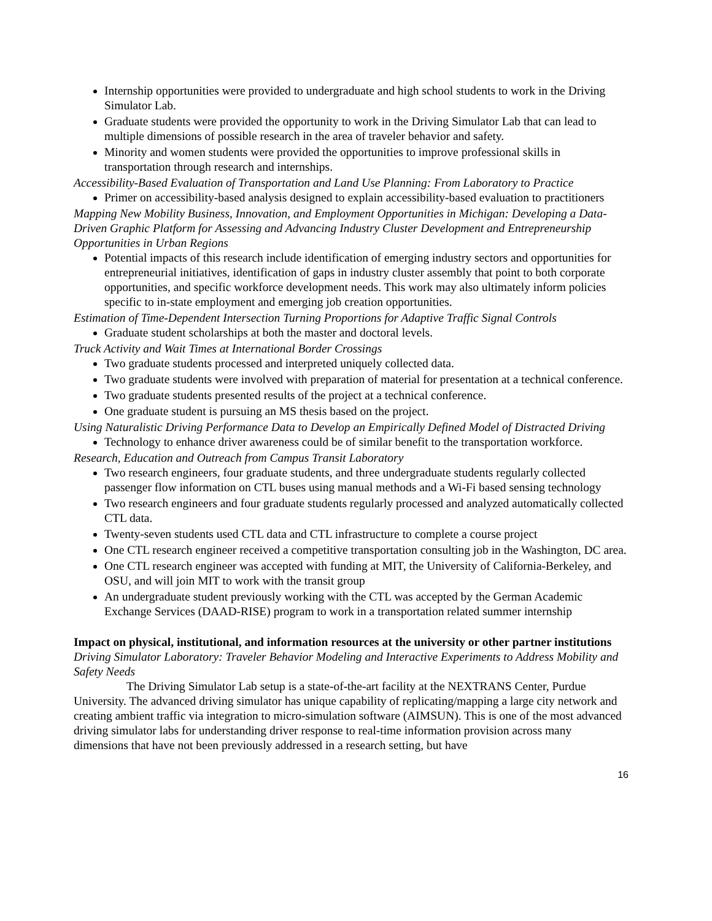Internship opportunities were provided to undergraduate and high school students to work in the Driving Simulator Lab.
Graduate students were provided the opportunity to work in the Driving Simulator Lab that can lead to multiple dimensions of possible research in the area of traveler behavior and safety.
Minority and women students were provided the opportunities to improve professional skills in transportation through research and internships.
Accessibility-Based Evaluation of Transportation and Land Use Planning: From Laboratory to Practice
Primer on accessibility-based analysis designed to explain accessibility-based evaluation to practitioners
Mapping New Mobility Business, Innovation, and Employment Opportunities in Michigan: Developing a Data-Driven Graphic Platform for Assessing and Advancing Industry Cluster Development and Entrepreneurship Opportunities in Urban Regions
Potential impacts of this research include identification of emerging industry sectors and opportunities for entrepreneurial initiatives, identification of gaps in industry cluster assembly that point to both corporate opportunities, and specific workforce development needs. This work may also ultimately inform policies specific to in-state employment and emerging job creation opportunities.
Estimation of Time-Dependent Intersection Turning Proportions for Adaptive Traffic Signal Controls
Graduate student scholarships at both the master and doctoral levels.
Truck Activity and Wait Times at International Border Crossings
Two graduate students processed and interpreted uniquely collected data.
Two graduate students were involved with preparation of material for presentation at a technical conference.
Two graduate students presented results of the project at a technical conference.
One graduate student is pursuing an MS thesis based on the project.
Using Naturalistic Driving Performance Data to Develop an Empirically Defined Model of Distracted Driving
Technology to enhance driver awareness could be of similar benefit to the transportation workforce.
Research, Education and Outreach from Campus Transit Laboratory
Two research engineers, four graduate students, and three undergraduate students regularly collected passenger flow information on CTL buses using manual methods and a Wi-Fi based sensing technology
Two research engineers and four graduate students regularly processed and analyzed automatically collected CTL data.
Twenty-seven students used CTL data and CTL infrastructure to complete a course project
One CTL research engineer received a competitive transportation consulting job in the Washington, DC area.
One CTL research engineer was accepted with funding at MIT, the University of California-Berkeley, and OSU, and will join MIT to work with the transit group
An undergraduate student previously working with the CTL was accepted by the German Academic Exchange Services (DAAD-RISE) program to work in a transportation related summer internship
Impact on physical, institutional, and information resources at the university or other partner institutions
Driving Simulator Laboratory: Traveler Behavior Modeling and Interactive Experiments to Address Mobility and Safety Needs
The Driving Simulator Lab setup is a state-of-the-art facility at the NEXTRANS Center, Purdue University. The advanced driving simulator has unique capability of replicating/mapping a large city network and creating ambient traffic via integration to micro-simulation software (AIMSUN). This is one of the most advanced driving simulator labs for understanding driver response to real-time information provision across many dimensions that have not been previously addressed in a research setting, but have
16